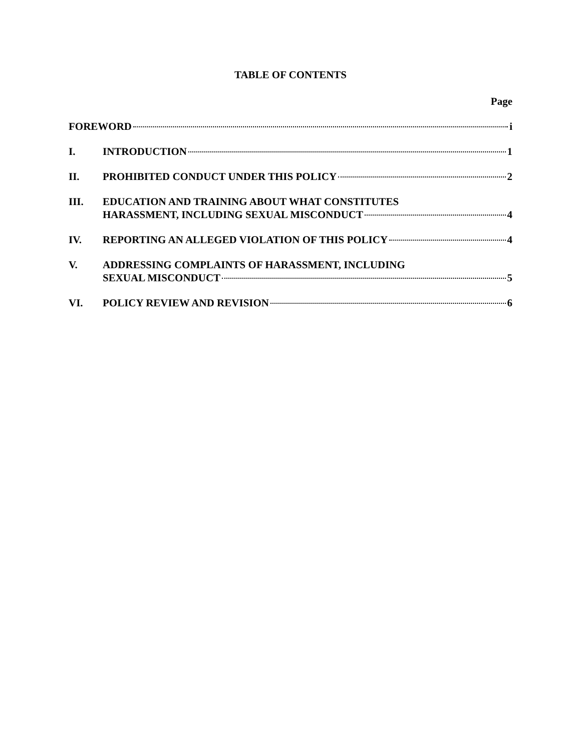TABLE OF CONTENTS
Page
FOREWORD i
I. INTRODUCTION 1
II. PROHIBITED CONDUCT UNDER THIS POLICY 2
III. EDUCATION AND TRAINING ABOUT WHAT CONSTITUTES
HARASSMENT, INCLUDING SEXUAL MISCONDUCT 4
IV. REPORTING AN ALLEGED VIOLATION OF THIS POLICY 4
V. ADDRESSING COMPLAINTS OF HARASSMENT, INCLUDING
SEXUAL MISCONDUCT 5
VI. POLICY REVIEW AND REVISION 6